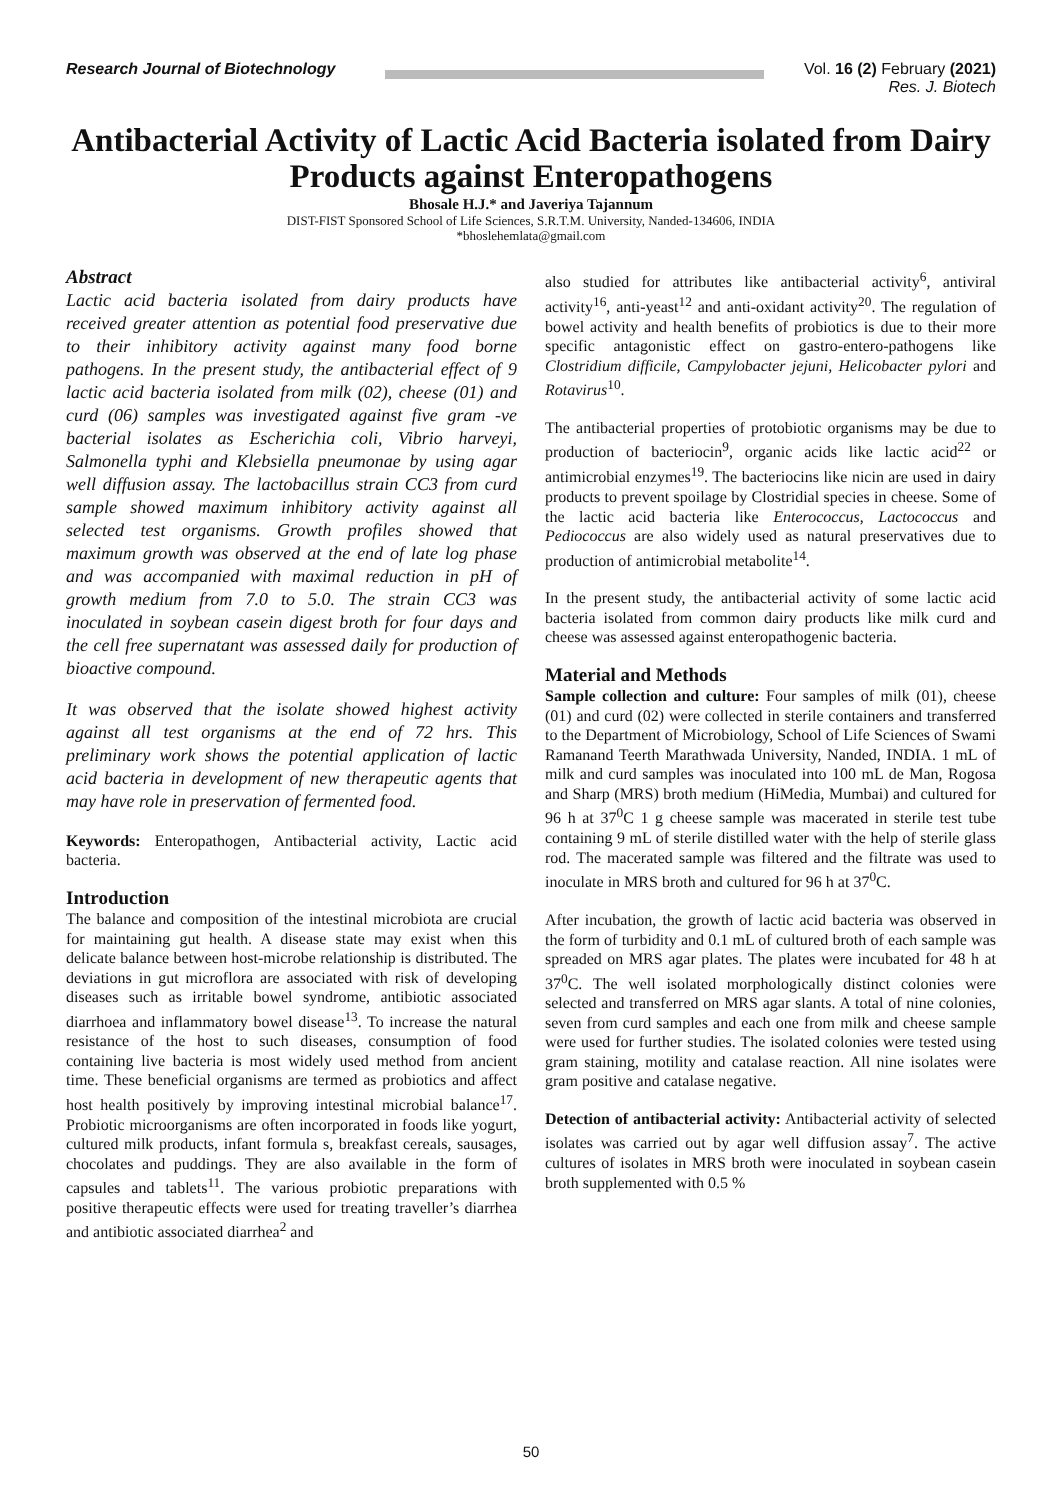Research Journal of Biotechnology
Vol. 16 (2) February (2021)
Res. J. Biotech
Antibacterial Activity of Lactic Acid Bacteria isolated from Dairy Products against Enteropathogens
Bhosale H.J.* and Javeriya Tajannum
DIST-FIST Sponsored School of Life Sciences, S.R.T.M. University, Nanded-134606, INDIA
*bhoslehemlata@gmail.com
Abstract
Lactic acid bacteria isolated from dairy products have received greater attention as potential food preservative due to their inhibitory activity against many food borne pathogens. In the present study, the antibacterial effect of 9 lactic acid bacteria isolated from milk (02), cheese (01) and curd (06) samples was investigated against five gram -ve bacterial isolates as Escherichia coli, Vibrio harveyi, Salmonella typhi and Klebsiella pneumonae by using agar well diffusion assay. The lactobacillus strain CC3 from curd sample showed maximum inhibitory activity against all selected test organisms. Growth profiles showed that maximum growth was observed at the end of late log phase and was accompanied with maximal reduction in pH of growth medium from 7.0 to 5.0. The strain CC3 was inoculated in soybean casein digest broth for four days and the cell free supernatant was assessed daily for production of bioactive compound.
It was observed that the isolate showed highest activity against all test organisms at the end of 72 hrs. This preliminary work shows the potential application of lactic acid bacteria in development of new therapeutic agents that may have role in preservation of fermented food.
Keywords: Enteropathogen, Antibacterial activity, Lactic acid bacteria.
Introduction
The balance and composition of the intestinal microbiota are crucial for maintaining gut health. A disease state may exist when this delicate balance between host-microbe relationship is distributed. The deviations in gut microflora are associated with risk of developing diseases such as irritable bowel syndrome, antibiotic associated diarrhoea and inflammatory bowel disease<sup>13</sup>. To increase the natural resistance of the host to such diseases, consumption of food containing live bacteria is most widely used method from ancient time. These beneficial organisms are termed as probiotics and affect host health positively by improving intestinal microbial balance<sup>17</sup>. Probiotic microorganisms are often incorporated in foods like yogurt, cultured milk products, infant formula s, breakfast cereals, sausages, chocolates and puddings. They are also available in the form of capsules and tablets<sup>11</sup>. The various probiotic preparations with positive therapeutic effects were used for treating traveller’s diarrhea and antibiotic associated diarrhea<sup>2</sup> and
also studied for attributes like antibacterial activity<sup>6</sup>, antiviral activity<sup>16</sup>, anti-yeast<sup>12</sup> and anti-oxidant activity<sup>20</sup>. The regulation of bowel activity and health benefits of probiotics is due to their more specific antagonistic effect on gastro-entero-pathogens like Clostridium difficile, Campylobacter jejuni, Helicobacter pylori and Rotavirus<sup>10</sup>.
The antibacterial properties of protobiotic organisms may be due to production of bacteriocin<sup>9</sup>, organic acids like lactic acid<sup>22</sup> or antimicrobial enzymes<sup>19</sup>. The bacteriocins like nicin are used in dairy products to prevent spoilage by Clostridial species in cheese. Some of the lactic acid bacteria like Enterococcus, Lactococcus and Pediococcus are also widely used as natural preservatives due to production of antimicrobial metabolite<sup>14</sup>.
In the present study, the antibacterial activity of some lactic acid bacteria isolated from common dairy products like milk curd and cheese was assessed against enteropathogenic bacteria.
Material and Methods
Sample collection and culture: Four samples of milk (01), cheese (01) and curd (02) were collected in sterile containers and transferred to the Department of Microbiology, School of Life Sciences of Swami Ramanand Teerth Marathwada University, Nanded, INDIA. 1 mL of milk and curd samples was inoculated into 100 mL de Man, Rogosa and Sharp (MRS) broth medium (HiMedia, Mumbai) and cultured for 96 h at 37<sup>0</sup>C 1 g cheese sample was macerated in sterile test tube containing 9 mL of sterile distilled water with the help of sterile glass rod. The macerated sample was filtered and the filtrate was used to inoculate in MRS broth and cultured for 96 h at 37<sup>0</sup>C.
After incubation, the growth of lactic acid bacteria was observed in the form of turbidity and 0.1 mL of cultured broth of each sample was spreaded on MRS agar plates. The plates were incubated for 48 h at 37<sup>0</sup>C. The well isolated morphologically distinct colonies were selected and transferred on MRS agar slants. A total of nine colonies, seven from curd samples and each one from milk and cheese sample were used for further studies. The isolated colonies were tested using gram staining, motility and catalase reaction. All nine isolates were gram positive and catalase negative.
Detection of antibacterial activity: Antibacterial activity of selected isolates was carried out by agar well diffusion assay<sup>7</sup>. The active cultures of isolates in MRS broth were inoculated in soybean casein broth supplemented with 0.5 %
50